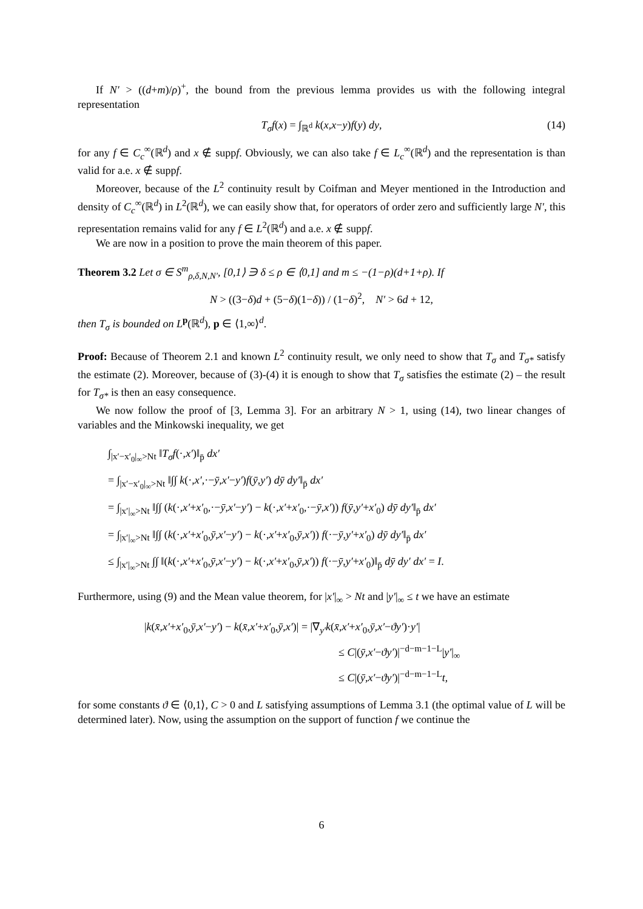If N′ > ((d+m)/ρ)<sup>+</sup>, the bound from the previous lemma provides us with the following integral representation
T<sub>σ</sub>f(x) = ∫<sub>ℝ<sup>d</sup></sub> k(x,x−y)f(y) dy, (14)
for any f ∈ C<sub>c</sub><sup>∞</sup>(ℝ<sup>d</sup>) and x ∉ suppf. Obviously, we can also take f ∈ L<sub>c</sub><sup>∞</sup>(ℝ<sup>d</sup>) and the representation is than valid for a.e. x ∉ suppf.
Moreover, because of the L<sup>2</sup> continuity result by Coifman and Meyer mentioned in the Introduction and density of C<sub>c</sub><sup>∞</sup>(ℝ<sup>d</sup>) in L<sup>2</sup>(ℝ<sup>d</sup>), we can easily show that, for operators of order zero and sufficiently large N′, this representation remains valid for any f ∈ L<sup>2</sup>(ℝ<sup>d</sup>) and a.e. x ∉ suppf.
We are now in a position to prove the main theorem of this paper.
Theorem 3.2 Let σ ∈ S<sup>m</sup><sub>ρ,δ,N,N′</sub>, [0,1⟩ ∋ δ ≤ ρ ∈ ⟨0,1] and m ≤ −(1−ρ)(d+1+ρ). If
N > ((3−δ)d + (5−δ)(1−δ)) / (1−δ)<sup>2</sup>, N′ > 6d + 12,
then T<sub>σ</sub> is bounded on L<sup>p</sup>(ℝ<sup>d</sup>), p ∈ ⟨1,∞⟩<sup>d</sup>.
Proof: Because of Theorem 2.1 and known L<sup>2</sup> continuity result, we only need to show that T<sub>σ</sub> and T<sub>σ*</sub> satisfy the estimate (2). Moreover, because of (3)-(4) it is enough to show that T<sub>σ</sub> satisfies the estimate (2) – the result for T<sub>σ*</sub> is then an easy consequence.
We now follow the proof of [3, Lemma 3]. For an arbitrary N > 1, using (14), two linear changes of variables and the Minkowski inequality, we get
∫<sub>|x′−x′<sub>0</sub>|<sub>∞</sub>>Nt</sub> ‖T<sub>σ</sub>f(·,x′)‖<sub>p̄</sub> dx′
= ∫<sub>|x′−x′<sub>0</sub>|<sub>∞</sub>>Nt</sub> ‖∫∫ k(·,x′,·−ȳ,x′−y′)f(ȳ,y′) dȳ dy′‖<sub>p̄</sub> dx′
= ∫<sub>|x′|<sub>∞</sub>>Nt</sub> ‖∫∫ (k(·,x′+x′<sub>0</sub>,·−ȳ,x′−y′) − k(·,x′+x′<sub>0</sub>,·−ȳ,x′)) f(ȳ,y′+x′<sub>0</sub>) dȳ dy′‖<sub>p̄</sub> dx′
= ∫<sub>|x′|<sub>∞</sub>>Nt</sub> ‖∫∫ (k(·,x′+x′<sub>0</sub>,ȳ,x′−y′) − k(·,x′+x′<sub>0</sub>,ȳ,x′)) f(·−ȳ,y′+x′<sub>0</sub>) dȳ dy′‖<sub>p̄</sub> dx′
≤ ∫<sub>|x′|<sub>∞</sub>>Nt</sub> ∫∫ ‖(k(·,x′+x′<sub>0</sub>,ȳ,x′−y′) − k(·,x′+x′<sub>0</sub>,ȳ,x′)) f(·−ȳ,y′+x′<sub>0</sub>)‖<sub>p̄</sub> dȳ dy′ dx′ = I.
Furthermore, using (9) and the Mean value theorem, for |x′|<sub>∞</sub> > Nt and |y′|<sub>∞</sub> ≤ t we have an estimate
|k(x̄,x′+x′<sub>0</sub>,ȳ,x′−y′) − k(x̄,x′+x′<sub>0</sub>,ȳ,x′)| = |∇<sub>y′</sub>k(x̄,x′+x′<sub>0</sub>,ȳ,x′−ϑy′)·y′|
≤ C|(ȳ,x′−ϑy′)|<sup>−d−m−1−L</sup>|y′|<sub>∞</sub>
≤ C|(ȳ,x′−ϑy′)|<sup>−d−m−1−L</sup>t,
for some constants ϑ ∈ ⟨0,1⟩, C > 0 and L satisfying assumptions of Lemma 3.1 (the optimal value of L will be determined later). Now, using the assumption on the support of function f we continue the
6